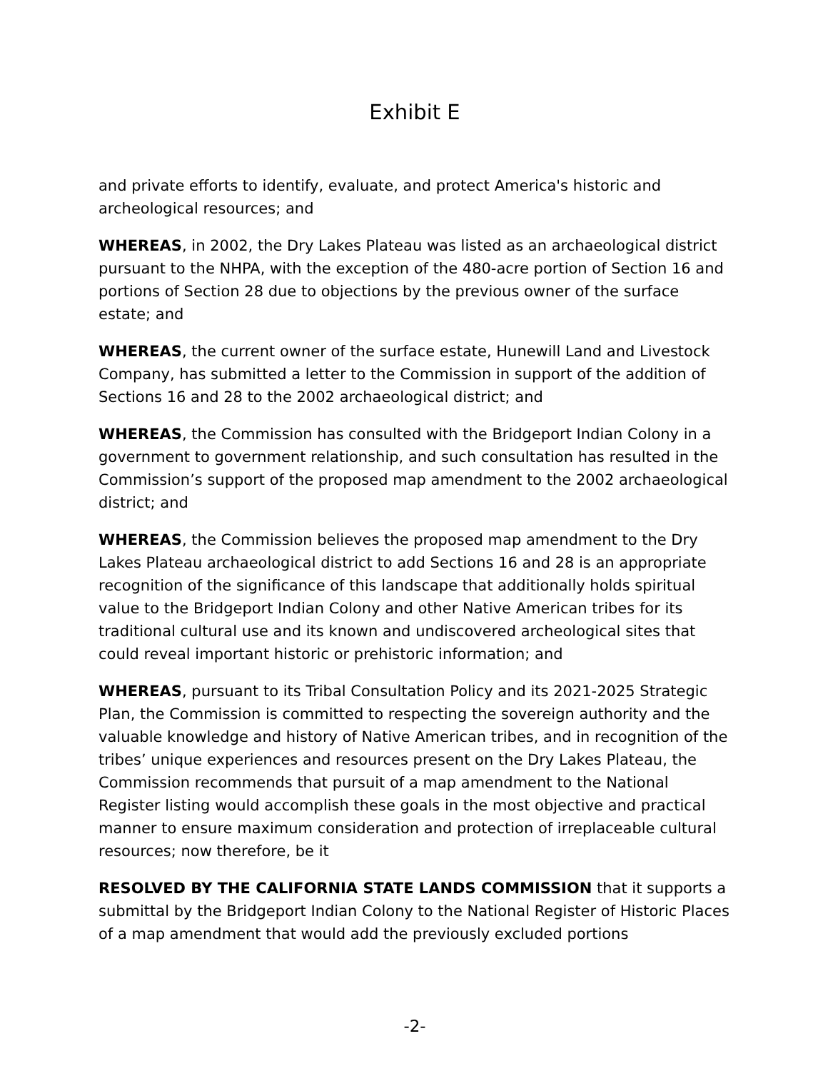Exhibit E
and private efforts to identify, evaluate, and protect America's historic and archeological resources; and
WHEREAS, in 2002, the Dry Lakes Plateau was listed as an archaeological district pursuant to the NHPA, with the exception of the 480-acre portion of Section 16 and portions of Section 28 due to objections by the previous owner of the surface estate; and
WHEREAS, the current owner of the surface estate, Hunewill Land and Livestock Company, has submitted a letter to the Commission in support of the addition of Sections 16 and 28 to the 2002 archaeological district; and
WHEREAS, the Commission has consulted with the Bridgeport Indian Colony in a government to government relationship, and such consultation has resulted in the Commission’s support of the proposed map amendment to the 2002 archaeological district; and
WHEREAS, the Commission believes the proposed map amendment to the Dry Lakes Plateau archaeological district to add Sections 16 and 28 is an appropriate recognition of the significance of this landscape that additionally holds spiritual value to the Bridgeport Indian Colony and other Native American tribes for its traditional cultural use and its known and undiscovered archeological sites that could reveal important historic or prehistoric information; and
WHEREAS, pursuant to its Tribal Consultation Policy and its 2021-2025 Strategic Plan, the Commission is committed to respecting the sovereign authority and the valuable knowledge and history of Native American tribes, and in recognition of the tribes’ unique experiences and resources present on the Dry Lakes Plateau, the Commission recommends that pursuit of a map amendment to the National Register listing would accomplish these goals in the most objective and practical manner to ensure maximum consideration and protection of irreplaceable cultural resources; now therefore, be it
RESOLVED BY THE CALIFORNIA STATE LANDS COMMISSION that it supports a submittal by the Bridgeport Indian Colony to the National Register of Historic Places of a map amendment that would add the previously excluded portions
-2-